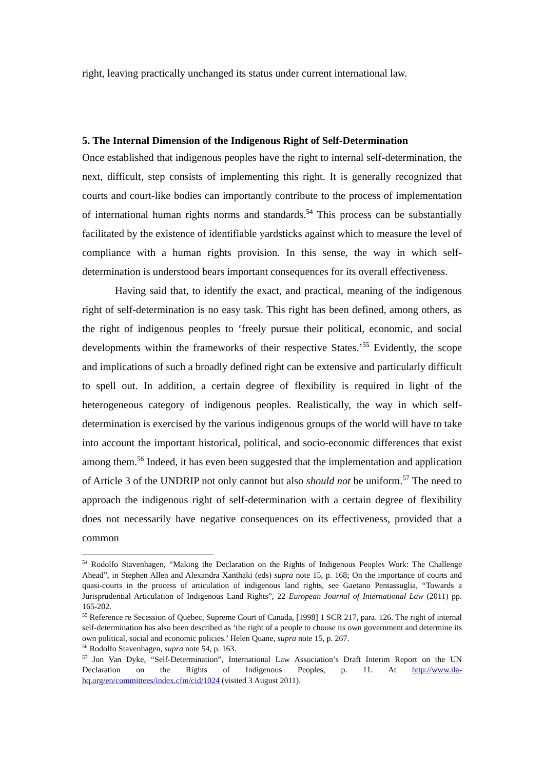right, leaving practically unchanged its status under current international law.
5. The Internal Dimension of the Indigenous Right of Self-Determination
Once established that indigenous peoples have the right to internal self-determination, the next, difficult, step consists of implementing this right. It is generally recognized that courts and court-like bodies can importantly contribute to the process of implementation of international human rights norms and standards.<sup>54</sup> This process can be substantially facilitated by the existence of identifiable yardsticks against which to measure the level of compliance with a human rights provision. In this sense, the way in which self-determination is understood bears important consequences for its overall effectiveness.
Having said that, to identify the exact, and practical, meaning of the indigenous right of self-determination is no easy task. This right has been defined, among others, as the right of indigenous peoples to ‘freely pursue their political, economic, and social developments within the frameworks of their respective States.’<sup>55</sup> Evidently, the scope and implications of such a broadly defined right can be extensive and particularly difficult to spell out. In addition, a certain degree of flexibility is required in light of the heterogeneous category of indigenous peoples. Realistically, the way in which self-determination is exercised by the various indigenous groups of the world will have to take into account the important historical, political, and socio-economic differences that exist among them.<sup>56</sup> Indeed, it has even been suggested that the implementation and application of Article 3 of the UNDRIP not only cannot but also should not be uniform.<sup>57</sup> The need to approach the indigenous right of self-determination with a certain degree of flexibility does not necessarily have negative consequences on its effectiveness, provided that a common
<sup>54</sup> Rodolfo Stavenhagen, “Making the Declaration on the Rights of Indigenous Peoples Work: The Challenge Ahead”, in Stephen Allen and Alexandra Xanthaki (eds) supra note 15, p. 168; On the importance of courts and quasi-courts in the process of articulation of indigenous land rights, see Gaetano Pentassuglia, “Towards a Jurisprudential Articulation of Indigenous Land Rights”, 22 European Journal of International Law (2011) pp. 165-202.
<sup>55</sup> Reference re Secession of Quebec, Supreme Court of Canada, [1998] 1 SCR 217, para. 126. The right of internal self-determination has also been described as ‘the right of a people to choose its own government and determine its own political, social and economic policies.’ Helen Quane, supra note 15, p. 267.
<sup>56</sup> Rodolfo Stavenhagen, supra note 54, p. 163.
<sup>57</sup> Jon Van Dyke, “Self-Determination”, International Law Association’s Draft Interim Report on the UN Declaration on the Rights of Indigenous Peoples, p. 11. At http://www.ila-hq.org/en/committees/index.cfm/cid/1024 (visited 3 August 2011).